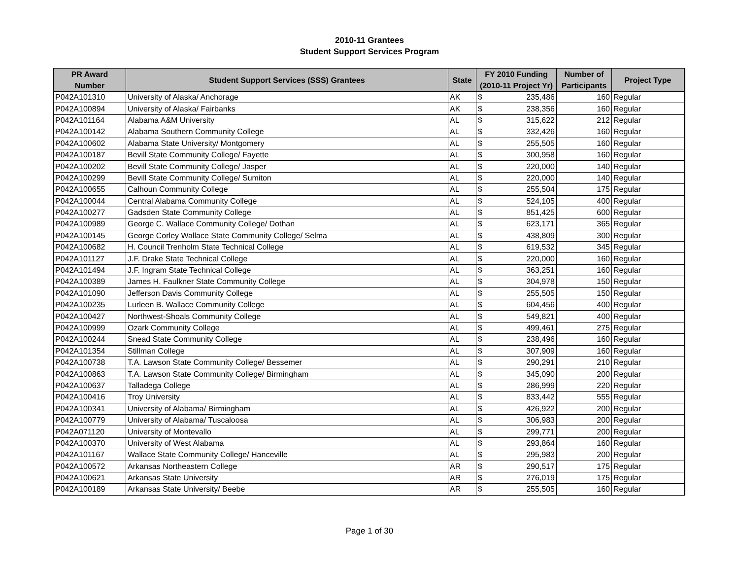2010-11 Grantees
Student Support Services Program
| PR Award Number | Student Support Services (SSS) Grantees | State | FY 2010 Funding (2010-11 Project Yr) | | Number of Participants | Project Type |
| --- | --- | --- | --- | --- | --- | --- |
| P042A101310 | University of Alaska/ Anchorage | AK | $ | 235,486 | 160 | Regular |
| P042A100894 | University of Alaska/ Fairbanks | AK | $ | 238,356 | 160 | Regular |
| P042A101164 | Alabama A&M University | AL | $ | 315,622 | 212 | Regular |
| P042A100142 | Alabama Southern Community College | AL | $ | 332,426 | 160 | Regular |
| P042A100602 | Alabama State University/ Montgomery | AL | $ | 255,505 | 160 | Regular |
| P042A100187 | Bevill State Community College/ Fayette | AL | $ | 300,958 | 160 | Regular |
| P042A100202 | Bevill State Community College/ Jasper | AL | $ | 220,000 | 140 | Regular |
| P042A100299 | Bevill State Community College/ Sumiton | AL | $ | 220,000 | 140 | Regular |
| P042A100655 | Calhoun Community College | AL | $ | 255,504 | 175 | Regular |
| P042A100044 | Central Alabama Community College | AL | $ | 524,105 | 400 | Regular |
| P042A100277 | Gadsden State Community College | AL | $ | 851,425 | 600 | Regular |
| P042A100989 | George C. Wallace Community College/ Dothan | AL | $ | 623,171 | 365 | Regular |
| P042A100145 | George Corley Wallace State Community College/ Selma | AL | $ | 438,809 | 300 | Regular |
| P042A100682 | H. Council Trenholm State Technical College | AL | $ | 619,532 | 345 | Regular |
| P042A101127 | J.F. Drake State Technical College | AL | $ | 220,000 | 160 | Regular |
| P042A101494 | J.F. Ingram State Technical College | AL | $ | 363,251 | 160 | Regular |
| P042A100389 | James H. Faulkner State Community College | AL | $ | 304,978 | 150 | Regular |
| P042A101090 | Jefferson Davis Community College | AL | $ | 255,505 | 150 | Regular |
| P042A100235 | Lurleen B. Wallace Community College | AL | $ | 604,456 | 400 | Regular |
| P042A100427 | Northwest-Shoals Community College | AL | $ | 549,821 | 400 | Regular |
| P042A100999 | Ozark Community College | AL | $ | 499,461 | 275 | Regular |
| P042A100244 | Snead State Community College | AL | $ | 238,496 | 160 | Regular |
| P042A101354 | Stillman College | AL | $ | 307,909 | 160 | Regular |
| P042A100738 | T.A. Lawson State Community College/ Bessemer | AL | $ | 290,291 | 210 | Regular |
| P042A100863 | T.A. Lawson State Community College/ Birmingham | AL | $ | 345,090 | 200 | Regular |
| P042A100637 | Talladega College | AL | $ | 286,999 | 220 | Regular |
| P042A100416 | Troy University | AL | $ | 833,442 | 555 | Regular |
| P042A100341 | University of Alabama/ Birmingham | AL | $ | 426,922 | 200 | Regular |
| P042A100779 | University of Alabama/ Tuscaloosa | AL | $ | 306,983 | 200 | Regular |
| P042A071120 | University of Montevallo | AL | $ | 299,771 | 200 | Regular |
| P042A100370 | University of West Alabama | AL | $ | 293,864 | 160 | Regular |
| P042A101167 | Wallace State Community College/ Hanceville | AL | $ | 295,983 | 200 | Regular |
| P042A100572 | Arkansas Northeastern College | AR | $ | 290,517 | 175 | Regular |
| P042A100621 | Arkansas State University | AR | $ | 276,019 | 175 | Regular |
| P042A100189 | Arkansas State University/ Beebe | AR | $ | 255,505 | 160 | Regular |
Page 1 of 30